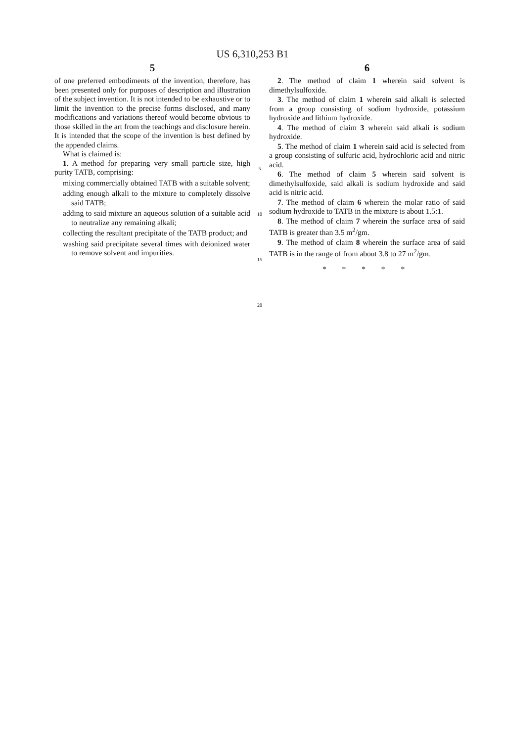US 6,310,253 B1
5
of one preferred embodiments of the invention, therefore, has been presented only for purposes of description and illustration of the subject invention. It is not intended to be exhaustive or to limit the invention to the precise forms disclosed, and many modifications and variations thereof would become obvious to those skilled in the art from the teachings and disclosure herein. It is intended that the scope of the invention is best defined by the appended claims.
What is claimed is:
1. A method for preparing very small particle size, high purity TATB, comprising:
mixing commercially obtained TATB with a suitable solvent;
adding enough alkali to the mixture to completely dissolve said TATB;
adding to said mixture an aqueous solution of a suitable acid to neutralize any remaining alkali;
collecting the resultant precipitate of the TATB product; and
washing said precipitate several times with deionized water to remove solvent and impurities.
5
10
15
20
6
2. The method of claim 1 wherein said solvent is dimethylsulfoxide.
3. The method of claim 1 wherein said alkali is selected from a group consisting of sodium hydroxide, potassium hydroxide and lithium hydroxide.
4. The method of claim 3 wherein said alkali is sodium hydroxide.
5. The method of claim 1 wherein said acid is selected from a group consisting of sulfuric acid, hydrochloric acid and nitric acid.
6. The method of claim 5 wherein said solvent is dimethylsulfoxide, said alkali is sodium hydroxide and said acid is nitric acid.
7. The method of claim 6 wherein the molar ratio of said sodium hydroxide to TATB in the mixture is about 1.5:1.
8. The method of claim 7 wherein the surface area of said TATB is greater than 3.5 m<sup>2</sup>/gm.
9. The method of claim 8 wherein the surface area of said TATB is in the range of from about 3.8 to 27 m<sup>2</sup>/gm.
* * * * *